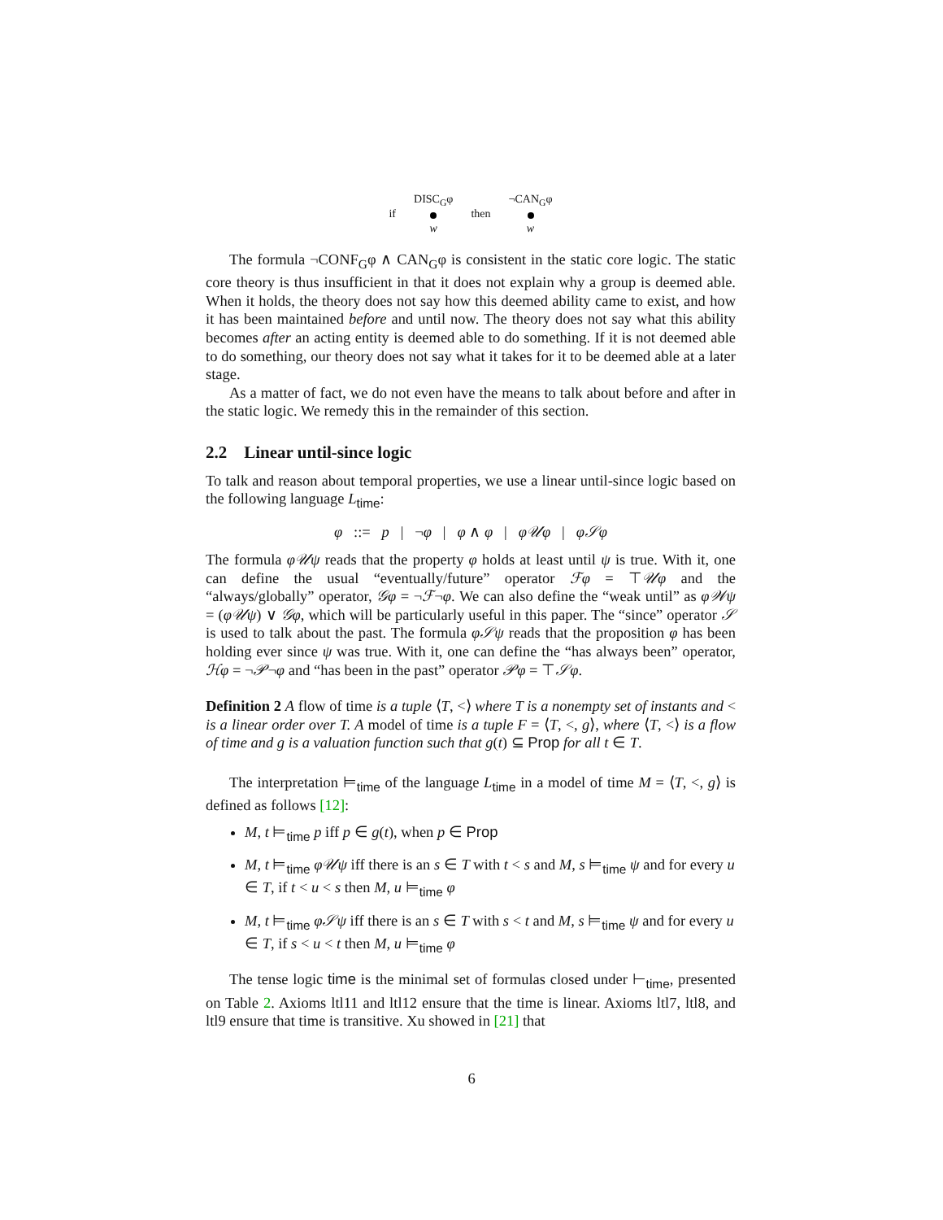if
DISC<sub>G</sub>φ
w
then
¬CAN<sub>G</sub>φ
w
The formula ¬CONF<sub>G</sub>φ ∧ CAN<sub>G</sub>φ is consistent in the static core logic. The static core theory is thus insufficient in that it does not explain why a group is deemed able. When it holds, the theory does not say how this deemed ability came to exist, and how it has been maintained before and until now. The theory does not say what this ability becomes after an acting entity is deemed able to do something. If it is not deemed able to do something, our theory does not say what it takes for it to be deemed able at a later stage.
As a matter of fact, we do not even have the means to talk about before and after in the static logic. We remedy this in the remainder of this section.
2.2 Linear until-since logic
To talk and reason about temporal properties, we use a linear until-since logic based on the following language L<sub>time</sub>:
φ ::= p | ¬φ | φ ∧ φ | φ𝒰φ | φ𝒮φ
The formula φ𝒰ψ reads that the property φ holds at least until ψ is true. With it, one can define the usual “eventually/future” operator ℱφ = ⊤𝒰φ and the “always/globally” operator, 𝒢φ = ¬ℱ¬φ. We can also define the “weak until” as φ𝒲ψ = (φ𝒰ψ) ∨ 𝒢φ, which will be particularly useful in this paper. The “since” operator 𝒮 is used to talk about the past. The formula φ𝒮ψ reads that the proposition φ has been holding ever since ψ was true. With it, one can define the “has always been” operator, ℋφ = ¬𝒫¬φ and “has been in the past” operator 𝒫φ = ⊤𝒮φ.
Definition 2 A flow of time is a tuple ⟨T, <⟩ where T is a nonempty set of instants and < is a linear order over T. A model of time is a tuple F = ⟨T, <, g⟩, where ⟨T, <⟩ is a flow of time and g is a valuation function such that g(t) ⊆ Prop for all t ∈ T.
The interpretation ⊨<sub>time</sub> of the language L<sub>time</sub> in a model of time M = ⟨T, <, g⟩ is defined as follows [12]:
M, t ⊨<sub>time</sub> p iff p ∈ g(t), when p ∈ Prop
M, t ⊨<sub>time</sub> φ𝒰ψ iff there is an s ∈ T with t < s and M, s ⊨<sub>time</sub> ψ and for every u ∈ T, if t < u < s then M, u ⊨<sub>time</sub> φ
M, t ⊨<sub>time</sub> φ𝒮ψ iff there is an s ∈ T with s < t and M, s ⊨<sub>time</sub> ψ and for every u ∈ T, if s < u < t then M, u ⊨<sub>time</sub> φ
The tense logic time is the minimal set of formulas closed under ⊢<sub>time</sub>, presented on Table 2. Axioms ltl11 and ltl12 ensure that the time is linear. Axioms ltl7, ltl8, and ltl9 ensure that time is transitive. Xu showed in [21] that
6